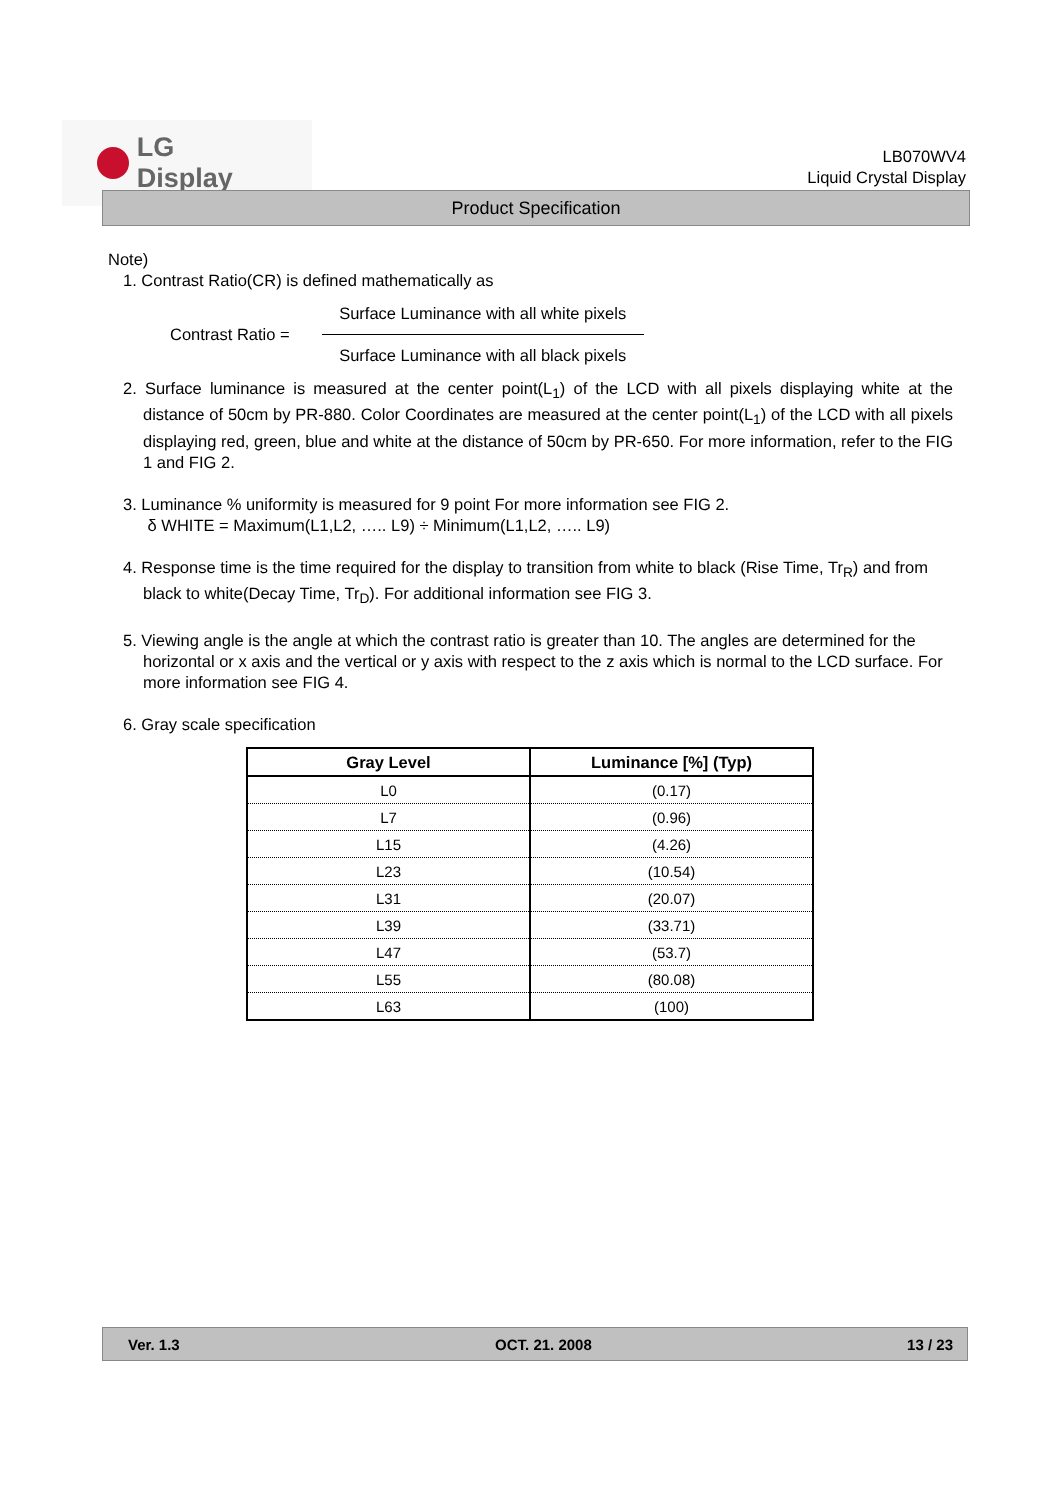LG Display
LB070WV4
Liquid Crystal Display
Product Specification
Note)
1. Contrast Ratio(CR) is defined mathematically as
Contrast Ratio =
Surface Luminance with all white pixels
Surface Luminance with all black pixels
2. Surface luminance is measured at the center point(L<sub>1</sub>) of the LCD with all pixels displaying white at the distance of 50cm by PR-880. Color Coordinates are measured at the center point(L<sub>1</sub>) of the LCD with all pixels displaying red, green, blue and white at the distance of 50cm by PR-650. For more information, refer to the FIG 1 and FIG 2.
3. Luminance % uniformity is measured for 9 point For more information see FIG 2.
δ WHITE = Maximum(L1,L2, ….. L9) ÷ Minimum(L1,L2, ….. L9)
4. Response time is the time required for the display to transition from white to black (Rise Time, Tr<sub>R</sub>) and from black to white(Decay Time, Tr<sub>D</sub>). For additional information see FIG 3.
5. Viewing angle is the angle at which the contrast ratio is greater than 10. The angles are determined for the horizontal or x axis and the vertical or y axis with respect to the z axis which is normal to the LCD surface. For more information see FIG 4.
6. Gray scale specification
| Gray Level | Luminance [%] (Typ) |
| --- | --- |
| L0 | (0.17) |
| L7 | (0.96) |
| L15 | (4.26) |
| L23 | (10.54) |
| L31 | (20.07) |
| L39 | (33.71) |
| L47 | (53.7) |
| L55 | (80.08) |
| L63 | (100) |
Ver. 1.3 OCT. 21. 2008 13 / 23